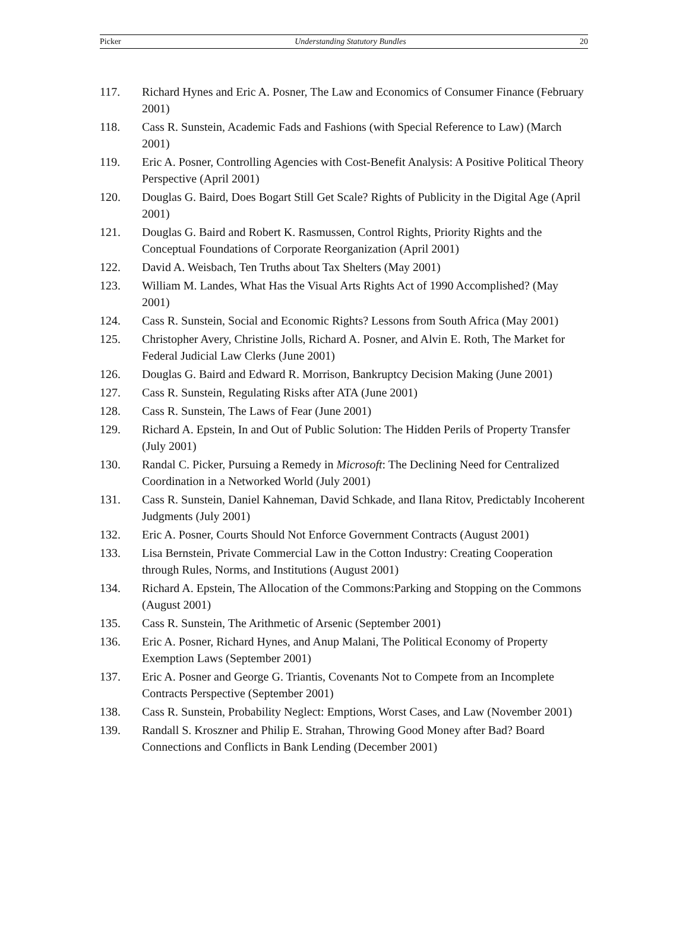Picker Understanding Statutory Bundles 20
117. Richard Hynes and Eric A. Posner, The Law and Economics of Consumer Finance (February 2001)
118. Cass R. Sunstein, Academic Fads and Fashions (with Special Reference to Law) (March 2001)
119. Eric A. Posner, Controlling Agencies with Cost-Benefit Analysis: A Positive Political Theory Perspective (April 2001)
120. Douglas G. Baird, Does Bogart Still Get Scale? Rights of Publicity in the Digital Age (April 2001)
121. Douglas G. Baird and Robert K. Rasmussen, Control Rights, Priority Rights and the Conceptual Foundations of Corporate Reorganization (April 2001)
122. David A. Weisbach, Ten Truths about Tax Shelters (May 2001)
123. William M. Landes, What Has the Visual Arts Rights Act of 1990 Accomplished? (May 2001)
124. Cass R. Sunstein, Social and Economic Rights? Lessons from South Africa (May 2001)
125. Christopher Avery, Christine Jolls, Richard A. Posner, and Alvin E. Roth, The Market for Federal Judicial Law Clerks (June 2001)
126. Douglas G. Baird and Edward R. Morrison, Bankruptcy Decision Making (June 2001)
127. Cass R. Sunstein, Regulating Risks after ATA (June 2001)
128. Cass R. Sunstein, The Laws of Fear (June 2001)
129. Richard A. Epstein, In and Out of Public Solution: The Hidden Perils of Property Transfer (July 2001)
130. Randal C. Picker, Pursuing a Remedy in Microsoft: The Declining Need for Centralized Coordination in a Networked World (July 2001)
131. Cass R. Sunstein, Daniel Kahneman, David Schkade, and Ilana Ritov, Predictably Incoherent Judgments (July 2001)
132. Eric A. Posner, Courts Should Not Enforce Government Contracts (August 2001)
133. Lisa Bernstein, Private Commercial Law in the Cotton Industry: Creating Cooperation through Rules, Norms, and Institutions (August 2001)
134. Richard A. Epstein, The Allocation of the Commons:Parking and Stopping on the Commons (August 2001)
135. Cass R. Sunstein, The Arithmetic of Arsenic (September 2001)
136. Eric A. Posner, Richard Hynes, and Anup Malani, The Political Economy of Property Exemption Laws (September 2001)
137. Eric A. Posner and George G. Triantis, Covenants Not to Compete from an Incomplete Contracts Perspective (September 2001)
138. Cass R. Sunstein, Probability Neglect: Emptions, Worst Cases, and Law (November 2001)
139. Randall S. Kroszner and Philip E. Strahan, Throwing Good Money after Bad? Board Connections and Conflicts in Bank Lending (December 2001)